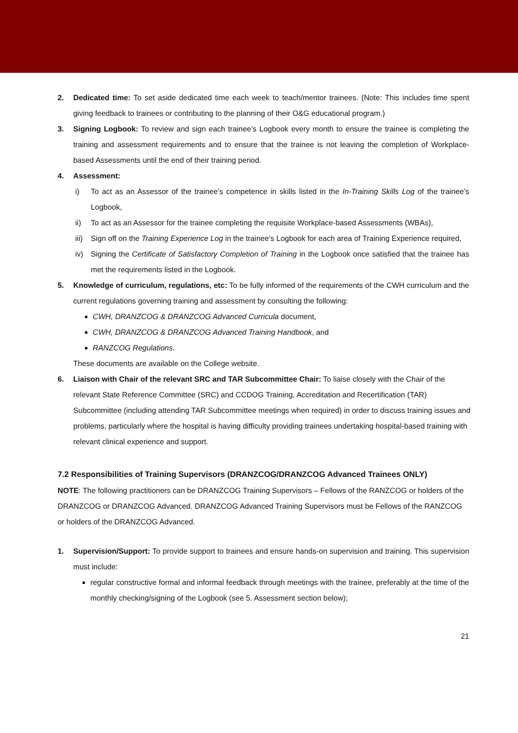2. Dedicated time: To set aside dedicated time each week to teach/mentor trainees. (Note: This includes time spent giving feedback to trainees or contributing to the planning of their O&G educational program.)
3. Signing Logbook: To review and sign each trainee’s Logbook every month to ensure the trainee is completing the training and assessment requirements and to ensure that the trainee is not leaving the completion of Workplace-based Assessments until the end of their training period.
4. Assessment:
i) To act as an Assessor of the trainee’s competence in skills listed in the In-Training Skills Log of the trainee’s Logbook,
ii) To act as an Assessor for the trainee completing the requisite Workplace-based Assessments (WBAs),
iii) Sign off on the Training Experience Log in the trainee’s Logbook for each area of Training Experience required,
iv) Signing the Certificate of Satisfactory Completion of Training in the Logbook once satisfied that the trainee has met the requirements listed in the Logbook.
5. Knowledge of curriculum, regulations, etc: To be fully informed of the requirements of the CWH curriculum and the current regulations governing training and assessment by consulting the following:
CWH, DRANZCOG & DRANZCOG Advanced Curricula document,
CWH, DRANZCOG & DRANZCOG Advanced Training Handbook, and
RANZCOG Regulations.
These documents are available on the College website.
6. Liaison with Chair of the relevant SRC and TAR Subcommittee Chair: To liaise closely with the Chair of the relevant State Reference Committee (SRC) and CCDOG Training, Accreditation and Recertification (TAR) Subcommittee (including attending TAR Subcommittee meetings when required) in order to discuss training issues and problems, particularly where the hospital is having difficulty providing trainees undertaking hospital-based training with relevant clinical experience and support.
7.2 Responsibilities of Training Supervisors (DRANZCOG/DRANZCOG Advanced Trainees ONLY)
NOTE: The following practitioners can be DRANZCOG Training Supervisors – Fellows of the RANZCOG or holders of the DRANZCOG or DRANZCOG Advanced. DRANZCOG Advanced Training Supervisors must be Fellows of the RANZCOG or holders of the DRANZCOG Advanced.
1. Supervision/Support: To provide support to trainees and ensure hands-on supervision and training. This supervision must include:
regular constructive formal and informal feedback through meetings with the trainee, preferably at the time of the monthly checking/signing of the Logbook (see 5. Assessment section below);
21